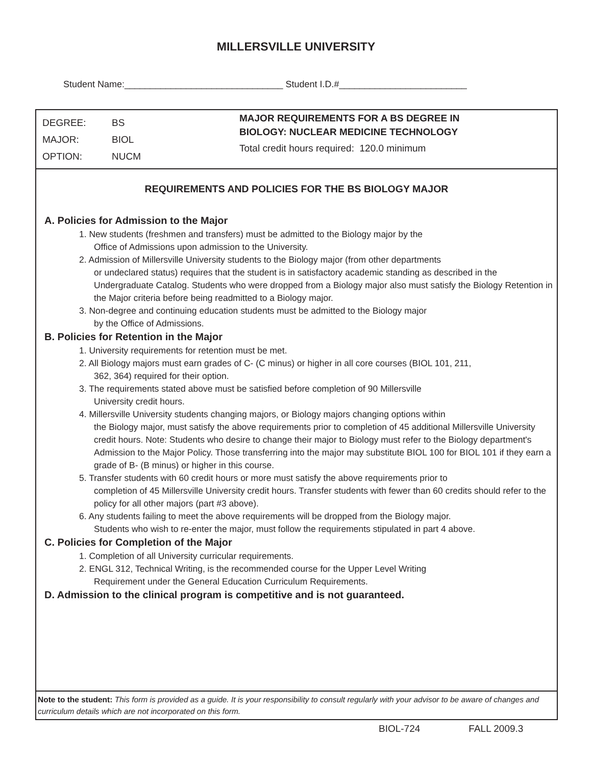MILLERSVILLE UNIVERSITY
Student Name:_______________________________ Student I.D.#_________________________
DEGREE: BS
MAJOR: BIOL
OPTION: NUCM
MAJOR REQUIREMENTS FOR A BS DEGREE IN
BIOLOGY: NUCLEAR MEDICINE TECHNOLOGY
Total credit hours required: 120.0 minimum
REQUIREMENTS AND POLICIES FOR THE BS BIOLOGY MAJOR
A. Policies for Admission to the Major
1. New students (freshmen and transfers) must be admitted to the Biology major by the
Office of Admissions upon admission to the University.
2. Admission of Millersville University students to the Biology major (from other departments
or undeclared status) requires that the student is in satisfactory academic standing as described in the Undergraduate Catalog. Students who were dropped from a Biology major also must satisfy the Biology Retention in the Major criteria before being readmitted to a Biology major.
3. Non-degree and continuing education students must be admitted to the Biology major
by the Office of Admissions.
B. Policies for Retention in the Major
1. University requirements for retention must be met.
2. All Biology majors must earn grades of C- (C minus) or higher in all core courses (BIOL 101, 211,
362, 364) required for their option.
3. The requirements stated above must be satisfied before completion of 90 Millersville
University credit hours.
4. Millersville University students changing majors, or Biology majors changing options within
the Biology major, must satisfy the above requirements prior to completion of 45 additional Millersville University credit hours. Note: Students who desire to change their major to Biology must refer to the Biology department's Admission to the Major Policy. Those transferring into the major may substitute BIOL 100 for BIOL 101 if they earn a grade of B- (B minus) or higher in this course.
5. Transfer students with 60 credit hours or more must satisfy the above requirements prior to
completion of 45 Millersville University credit hours. Transfer students with fewer than 60 credits should refer to the policy for all other majors (part #3 above).
6. Any students failing to meet the above requirements will be dropped from the Biology major.
Students who wish to re-enter the major, must follow the requirements stipulated in part 4 above.
C. Policies for Completion of the Major
1. Completion of all University curricular requirements.
2. ENGL 312, Technical Writing, is the recommended course for the Upper Level Writing
Requirement under the General Education Curriculum Requirements.
D. Admission to the clinical program is competitive and is not guaranteed.
Note to the student: This form is provided as a guide. It is your responsibility to consult regularly with your advisor to be aware of changes and curriculum details which are not incorporated on this form.
BIOL-724 FALL 2009.3